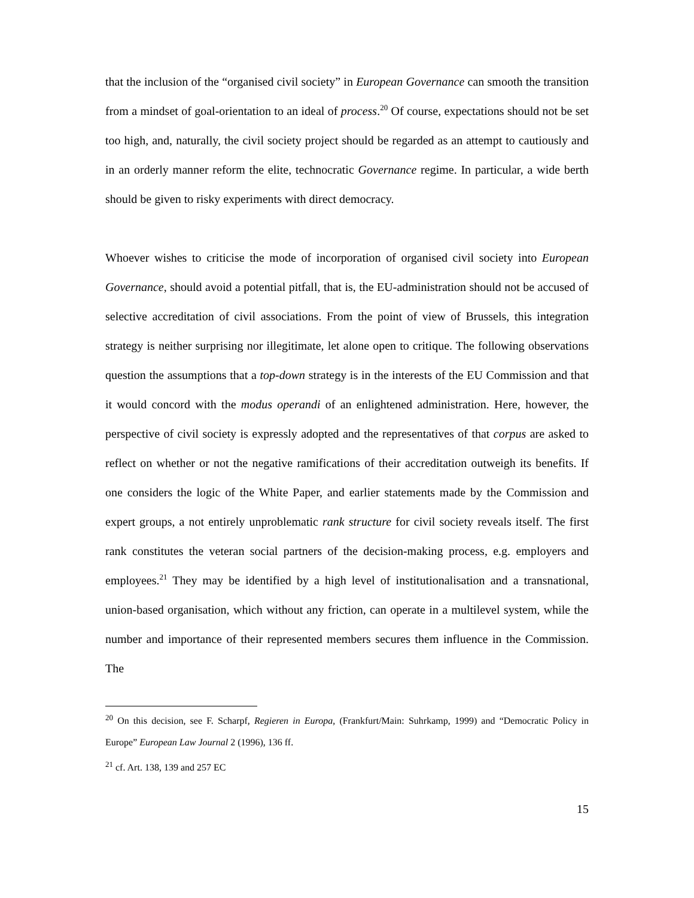that the inclusion of the “organised civil society” in European Governance can smooth the transition from a mindset of goal-orientation to an ideal of process.<sup>20</sup> Of course, expectations should not be set too high, and, naturally, the civil society project should be regarded as an attempt to cautiously and in an orderly manner reform the elite, technocratic Governance regime. In particular, a wide berth should be given to risky experiments with direct democracy.
Whoever wishes to criticise the mode of incorporation of organised civil society into European Governance, should avoid a potential pitfall, that is, the EU-administration should not be accused of selective accreditation of civil associations. From the point of view of Brussels, this integration strategy is neither surprising nor illegitimate, let alone open to critique. The following observations question the assumptions that a top-down strategy is in the interests of the EU Commission and that it would concord with the modus operandi of an enlightened administration. Here, however, the perspective of civil society is expressly adopted and the representatives of that corpus are asked to reflect on whether or not the negative ramifications of their accreditation outweigh its benefits. If one considers the logic of the White Paper, and earlier statements made by the Commission and expert groups, a not entirely unproblematic rank structure for civil society reveals itself. The first rank constitutes the veteran social partners of the decision-making process, e.g. employers and employees.<sup>21</sup> They may be identified by a high level of institutionalisation and a transnational, union-based organisation, which without any friction, can operate in a multilevel system, while the number and importance of their represented members secures them influence in the Commission. The
<sup>20</sup> On this decision, see F. Scharpf, Regieren in Europa, (Frankfurt/Main: Suhrkamp, 1999) and “Democratic Policy in Europe” European Law Journal 2 (1996), 136 ff.
<sup>21</sup> cf. Art. 138, 139 and 257 EC
15